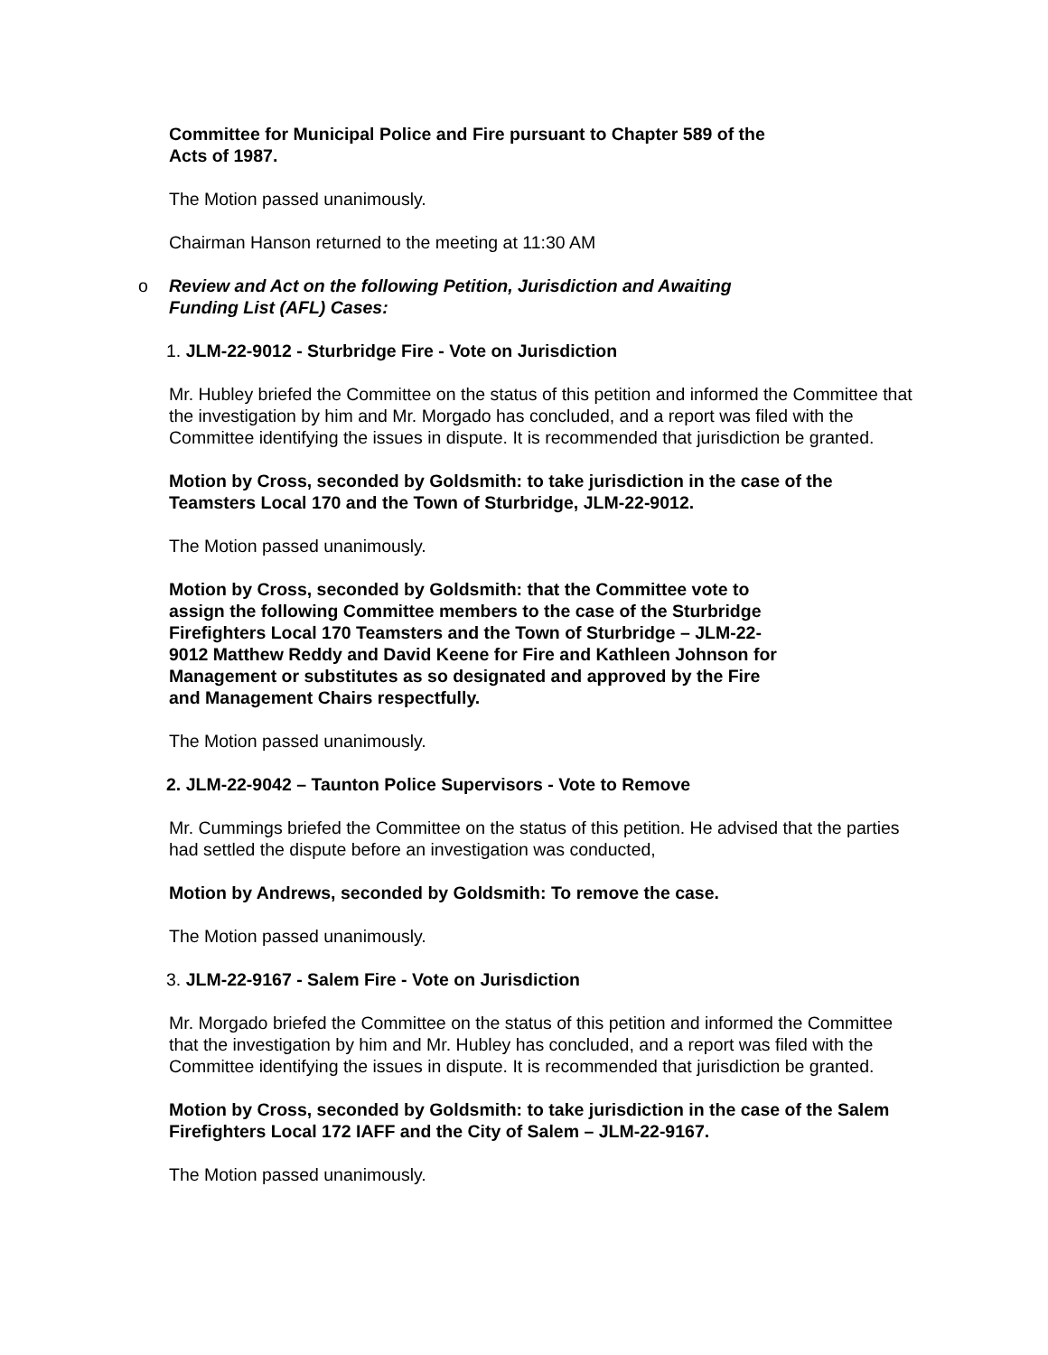Committee for Municipal Police and Fire pursuant to Chapter 589 of the
Acts of 1987.
The Motion passed unanimously.
Chairman Hanson returned to the meeting at 11:30 AM
o Review and Act on the following Petition, Jurisdiction and Awaiting
Funding List (AFL) Cases:
1. JLM-22-9012 - Sturbridge Fire - Vote on Jurisdiction
Mr. Hubley briefed the Committee on the status of this petition and informed the Committee that the investigation by him and Mr. Morgado has concluded, and a report was filed with the Committee identifying the issues in dispute. It is recommended that jurisdiction be granted.
Motion by Cross, seconded by Goldsmith: to take jurisdiction in the case of the Teamsters Local 170 and the Town of Sturbridge, JLM-22-9012.
The Motion passed unanimously.
Motion by Cross, seconded by Goldsmith: that the Committee vote to
assign the following Committee members to the case of the Sturbridge
Firefighters Local 170 Teamsters and the Town of Sturbridge – JLM-22-
9012 Matthew Reddy and David Keene for Fire and Kathleen Johnson for
Management or substitutes as so designated and approved by the Fire
and Management Chairs respectfully.
The Motion passed unanimously.
2. JLM-22-9042 – Taunton Police Supervisors - Vote to Remove
Mr. Cummings briefed the Committee on the status of this petition. He advised that the parties had settled the dispute before an investigation was conducted,
Motion by Andrews, seconded by Goldsmith: To remove the case.
The Motion passed unanimously.
3. JLM-22-9167 - Salem Fire - Vote on Jurisdiction
Mr. Morgado briefed the Committee on the status of this petition and informed the Committee that the investigation by him and Mr. Hubley has concluded, and a report was filed with the Committee identifying the issues in dispute. It is recommended that jurisdiction be granted.
Motion by Cross, seconded by Goldsmith: to take jurisdiction in the case of the Salem Firefighters Local 172 IAFF and the City of Salem – JLM-22-9167.
The Motion passed unanimously.